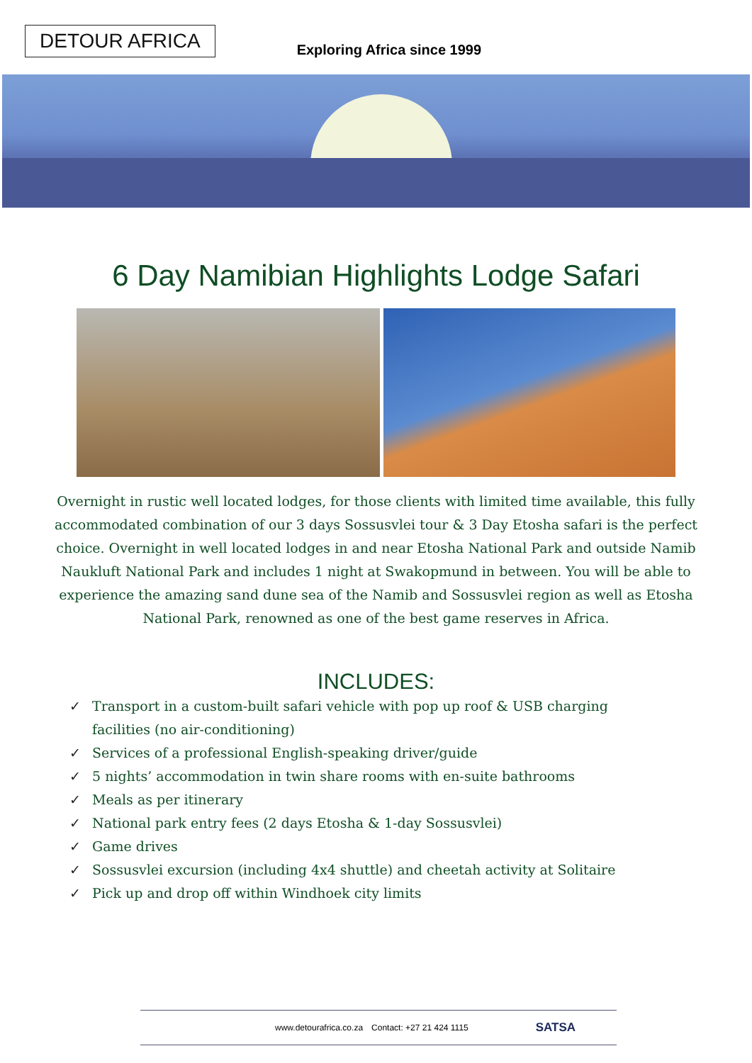DETOUR AFRICA
Exploring Africa since 1999
6 Day Namibian Highlights Lodge Safari
Overnight in rustic well located lodges, for those clients with limited time available, this fully accommodated combination of our 3 days Sossusvlei tour & 3 Day Etosha safari is the perfect choice. Overnight in well located lodges in and near Etosha National Park and outside Namib Naukluft National Park and includes 1 night at Swakopmund in between. You will be able to experience the amazing sand dune sea of the Namib and Sossusvlei region as well as Etosha National Park, renowned as one of the best game reserves in Africa.
INCLUDES:
✓ Transport in a custom-built safari vehicle with pop up roof & USB charging facilities (no air-conditioning)
✓ Services of a professional English-speaking driver/guide
✓ 5 nights’ accommodation in twin share rooms with en-suite bathrooms
✓ Meals as per itinerary
✓ National park entry fees (2 days Etosha & 1-day Sossusvlei)
✓ Game drives
✓ Sossusvlei excursion (including 4x4 shuttle) and cheetah activity at Solitaire
✓ Pick up and drop off within Windhoek city limits
www.detourafrica.co.za Contact: +27 21 424 1115 SATSA